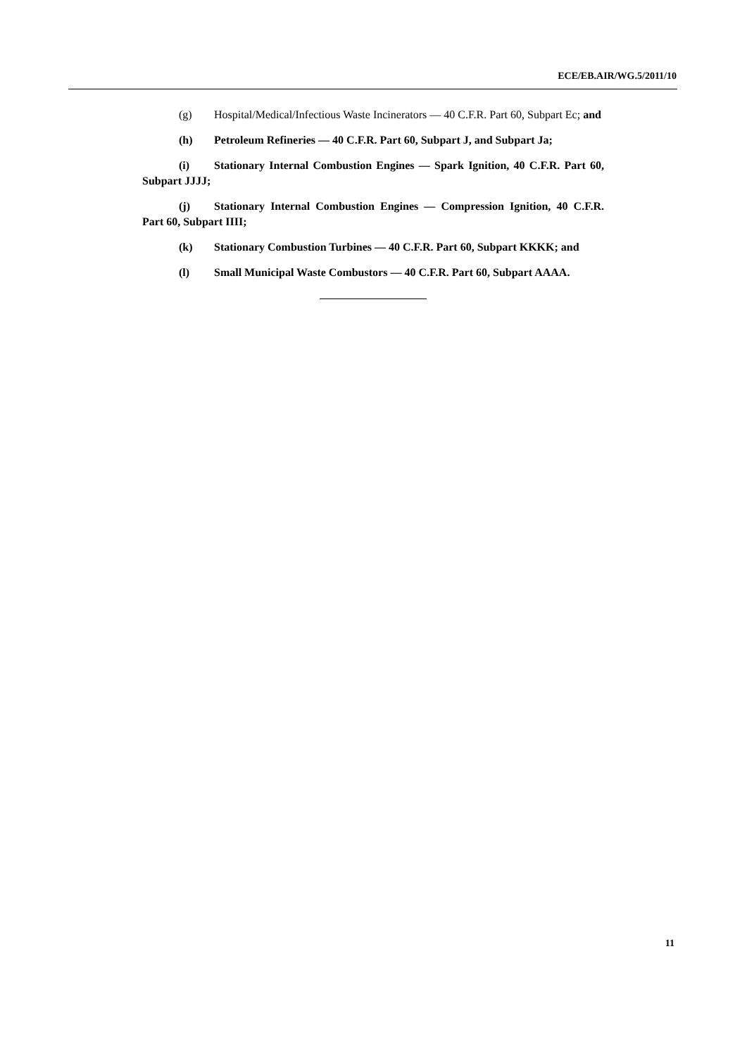ECE/EB.AIR/WG.5/2011/10
(g) Hospital/Medical/Infectious Waste Incinerators — 40 C.F.R. Part 60, Subpart Ec; and
(h) Petroleum Refineries — 40 C.F.R. Part 60, Subpart J, and Subpart Ja;
(i) Stationary Internal Combustion Engines — Spark Ignition, 40 C.F.R. Part 60, Subpart JJJJ;
(j) Stationary Internal Combustion Engines — Compression Ignition, 40 C.F.R. Part 60, Subpart IIII;
(k) Stationary Combustion Turbines — 40 C.F.R. Part 60, Subpart KKKK; and
(l) Small Municipal Waste Combustors — 40 C.F.R. Part 60, Subpart AAAA.
11